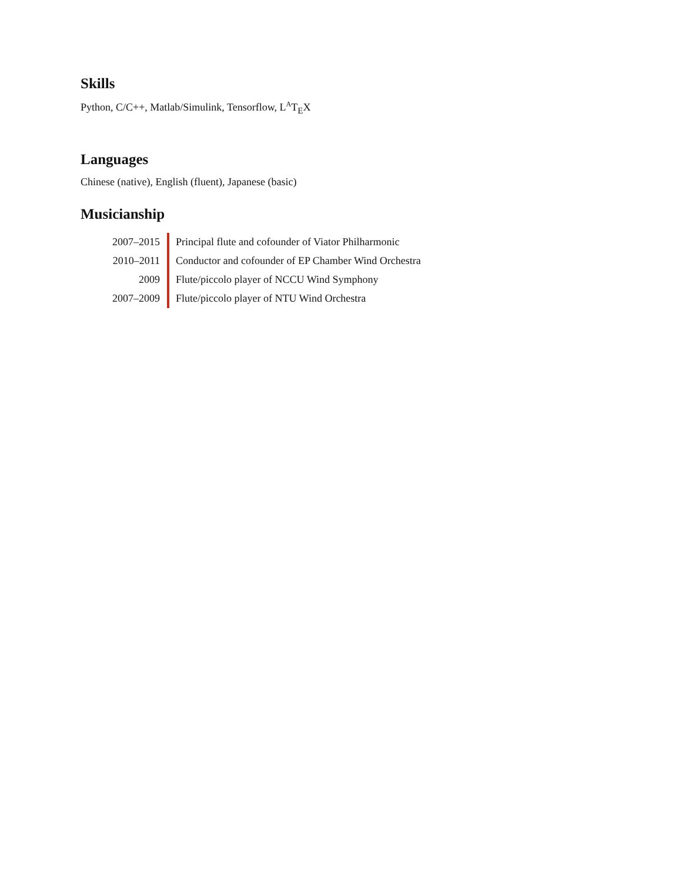Skills
Python, C/C++, Matlab/Simulink, Tensorflow, L<sup>A</sup>T<sub>E</sub>X
Languages
Chinese (native), English (fluent), Japanese (basic)
Musicianship
| 2007–2015 | Principal flute and cofounder of Viator Philharmonic |
| 2010–2011 | Conductor and cofounder of EP Chamber Wind Orchestra |
| 2009 | Flute/piccolo player of NCCU Wind Symphony |
| 2007–2009 | Flute/piccolo player of NTU Wind Orchestra |